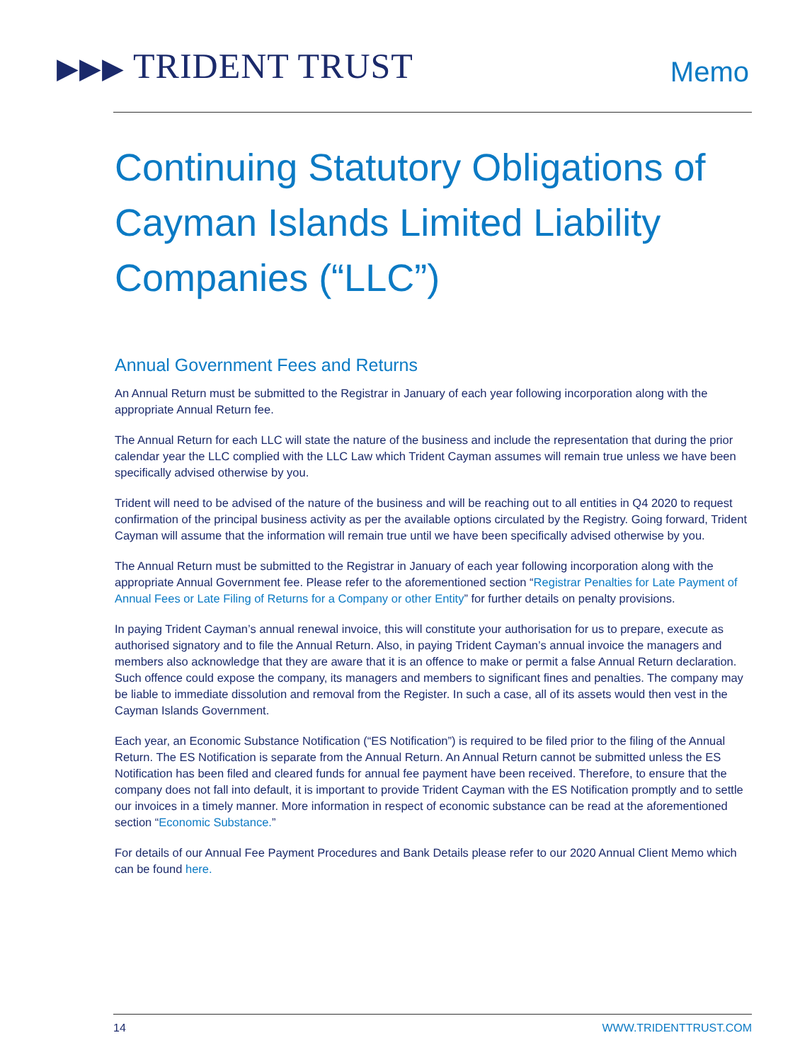▶▶▶ TRIDENT TRUST
Memo
Continuing Statutory Obligations of Cayman Islands Limited Liability Companies (“LLC”)
Annual Government Fees and Returns
An Annual Return must be submitted to the Registrar in January of each year following incorporation along with the appropriate Annual Return fee.
The Annual Return for each LLC will state the nature of the business and include the representation that during the prior calendar year the LLC complied with the LLC Law which Trident Cayman assumes will remain true unless we have been specifically advised otherwise by you.
Trident will need to be advised of the nature of the business and will be reaching out to all entities in Q4 2020 to request confirmation of the principal business activity as per the available options circulated by the Registry. Going forward, Trident Cayman will assume that the information will remain true until we have been specifically advised otherwise by you.
The Annual Return must be submitted to the Registrar in January of each year following incorporation along with the appropriate Annual Government fee. Please refer to the aforementioned section “Registrar Penalties for Late Payment of Annual Fees or Late Filing of Returns for a Company or other Entity” for further details on penalty provisions.
In paying Trident Cayman’s annual renewal invoice, this will constitute your authorisation for us to prepare, execute as authorised signatory and to file the Annual Return. Also, in paying Trident Cayman’s annual invoice the managers and members also acknowledge that they are aware that it is an offence to make or permit a false Annual Return declaration. Such offence could expose the company, its managers and members to significant fines and penalties. The company may be liable to immediate dissolution and removal from the Register. In such a case, all of its assets would then vest in the Cayman Islands Government.
Each year, an Economic Substance Notification (“ES Notification”) is required to be filed prior to the filing of the Annual Return. The ES Notification is separate from the Annual Return. An Annual Return cannot be submitted unless the ES Notification has been filed and cleared funds for annual fee payment have been received. Therefore, to ensure that the company does not fall into default, it is important to provide Trident Cayman with the ES Notification promptly and to settle our invoices in a timely manner. More information in respect of economic substance can be read at the aforementioned section “Economic Substance.”
For details of our Annual Fee Payment Procedures and Bank Details please refer to our 2020 Annual Client Memo which can be found here.
14 WWW.TRIDENTTRUST.COM